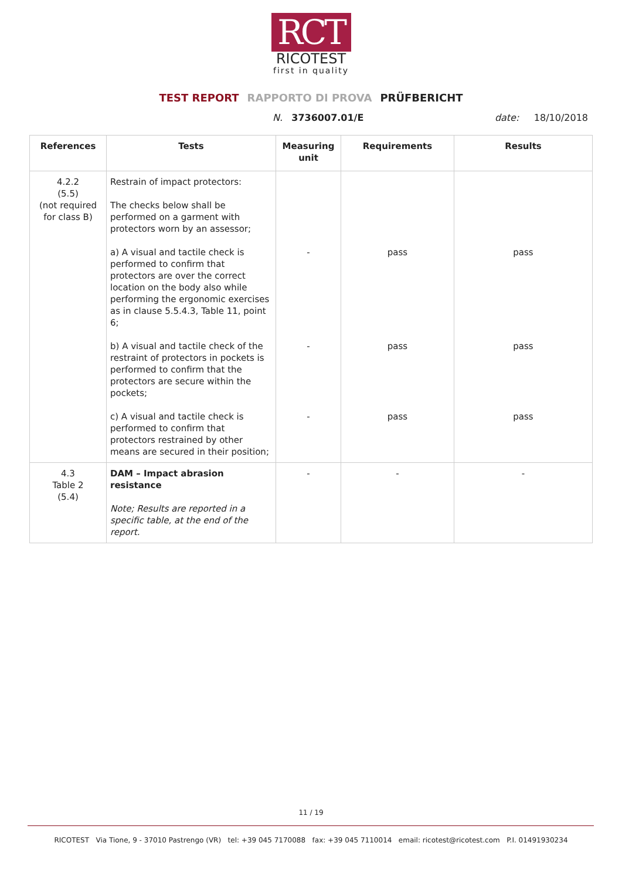RCT
RICOTEST
first in quality
TEST REPORT RAPPORTO DI PROVA PRÜFBERICHT
N. 3736007.01/E date: 18/10/2018
| References | Tests | Measuring unit | Requirements | Results |
| --- | --- | --- | --- | --- |
| 4.2.2 (5.5) (not required for class B) | Restrain of impact protectors: The checks below shall be performed on a garment with protectors worn by an assessor; a) A visual and tactile check is performed to confirm that protectors are over the correct location on the body also while performing the ergonomic exercises as in clause 5.5.4.3, Table 11, point 6; b) A visual and tactile check of the restraint of protectors in pockets is performed to confirm that the protectors are secure within the pockets; c) A visual and tactile check is performed to confirm that protectors restrained by other means are secured in their position; | - - - | pass pass pass | pass pass pass |
| 4.3 Table 2 (5.4) | DAM – Impact abrasion resistance Note; Results are reported in a specific table, at the end of the report. | - | - | - |
11 / 19
RICOTEST Via Tione, 9 - 37010 Pastrengo (VR) tel: +39 045 7170088 fax: +39 045 7110014 email: ricotest@ricotest.com P.I. 01491930234